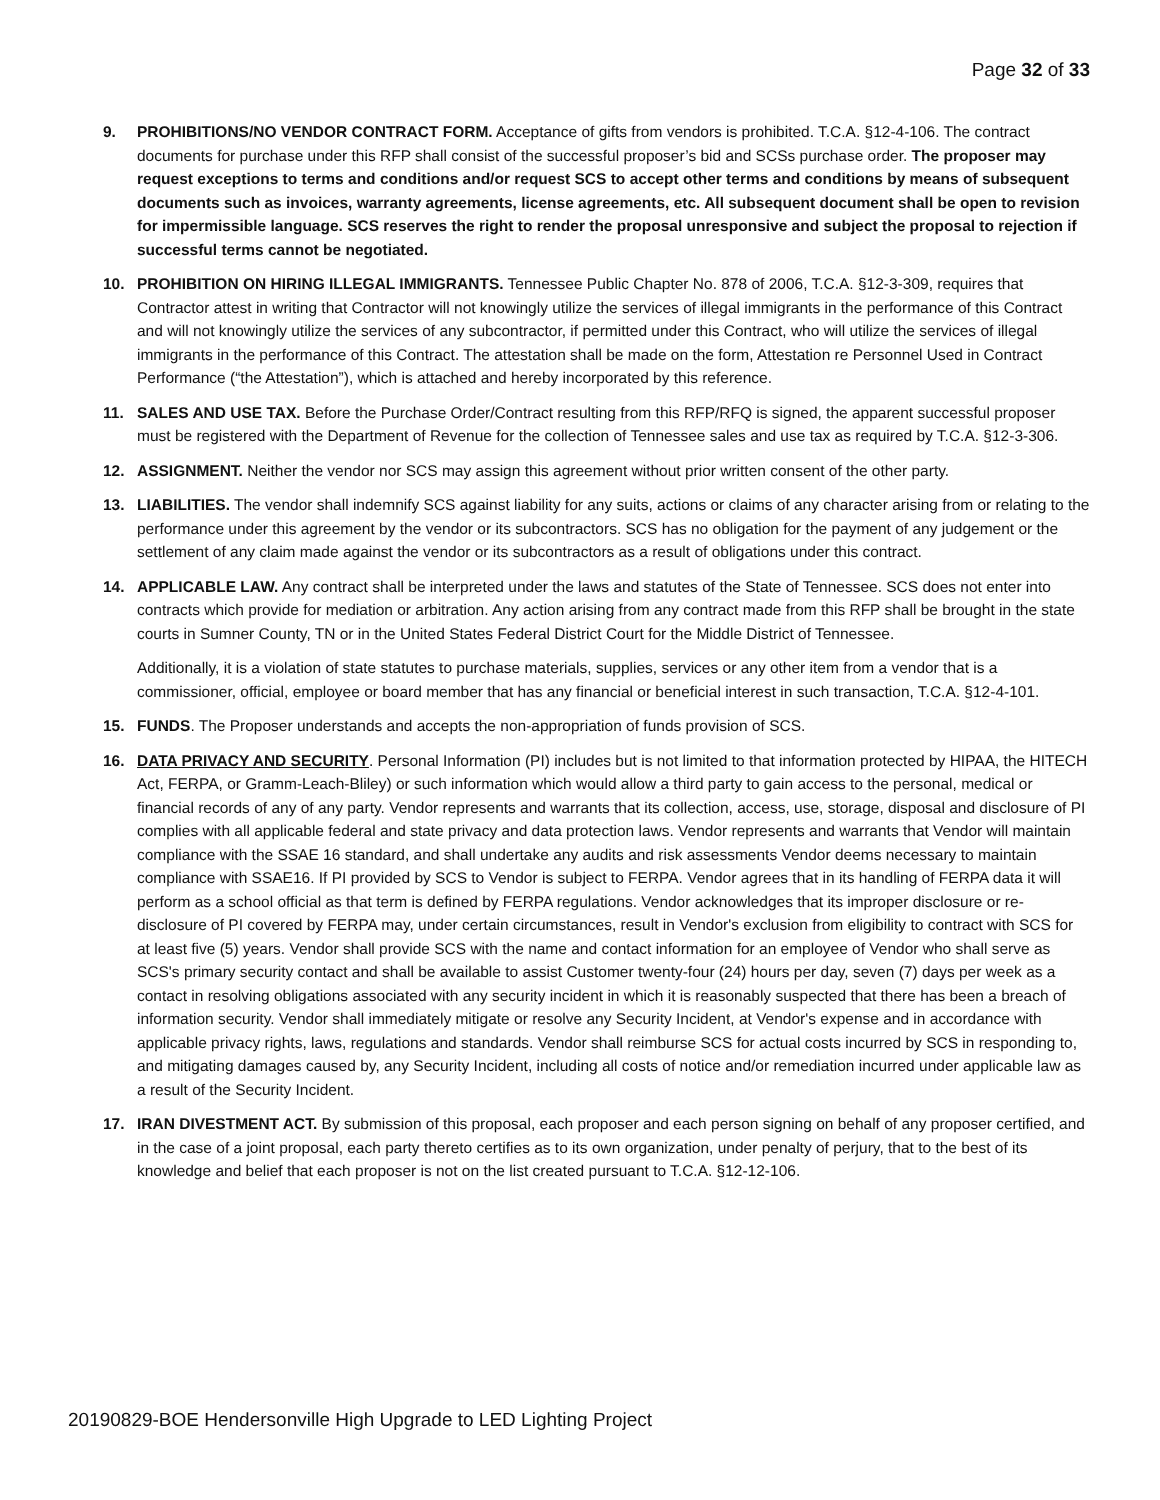Page 32 of 33
9. PROHIBITIONS/NO VENDOR CONTRACT FORM. Acceptance of gifts from vendors is prohibited. T.C.A. §12-4-106. The contract documents for purchase under this RFP shall consist of the successful proposer’s bid and SCSs purchase order. The proposer may request exceptions to terms and conditions and/or request SCS to accept other terms and conditions by means of subsequent documents such as invoices, warranty agreements, license agreements, etc. All subsequent document shall be open to revision for impermissible language. SCS reserves the right to render the proposal unresponsive and subject the proposal to rejection if successful terms cannot be negotiated.
10. PROHIBITION ON HIRING ILLEGAL IMMIGRANTS. Tennessee Public Chapter No. 878 of 2006, T.C.A. §12-3-309, requires that Contractor attest in writing that Contractor will not knowingly utilize the services of illegal immigrants in the performance of this Contract and will not knowingly utilize the services of any subcontractor, if permitted under this Contract, who will utilize the services of illegal immigrants in the performance of this Contract. The attestation shall be made on the form, Attestation re Personnel Used in Contract Performance (“the Attestation”), which is attached and hereby incorporated by this reference.
11. SALES AND USE TAX. Before the Purchase Order/Contract resulting from this RFP/RFQ is signed, the apparent successful proposer must be registered with the Department of Revenue for the collection of Tennessee sales and use tax as required by T.C.A. §12-3-306.
12. ASSIGNMENT. Neither the vendor nor SCS may assign this agreement without prior written consent of the other party.
13. LIABILITIES. The vendor shall indemnify SCS against liability for any suits, actions or claims of any character arising from or relating to the performance under this agreement by the vendor or its subcontractors. SCS has no obligation for the payment of any judgement or the settlement of any claim made against the vendor or its subcontractors as a result of obligations under this contract.
14. APPLICABLE LAW. Any contract shall be interpreted under the laws and statutes of the State of Tennessee. SCS does not enter into contracts which provide for mediation or arbitration. Any action arising from any contract made from this RFP shall be brought in the state courts in Sumner County, TN or in the United States Federal District Court for the Middle District of Tennessee.
Additionally, it is a violation of state statutes to purchase materials, supplies, services or any other item from a vendor that is a commissioner, official, employee or board member that has any financial or beneficial interest in such transaction, T.C.A. §12-4-101.
15. FUNDS. The Proposer understands and accepts the non-appropriation of funds provision of SCS.
16. DATA PRIVACY AND SECURITY. Personal Information (PI) includes but is not limited to that information protected by HIPAA, the HITECH Act, FERPA, or Gramm-Leach-Bliley) or such information which would allow a third party to gain access to the personal, medical or financial records of any of any party. Vendor represents and warrants that its collection, access, use, storage, disposal and disclosure of PI complies with all applicable federal and state privacy and data protection laws. Vendor represents and warrants that Vendor will maintain compliance with the SSAE 16 standard, and shall undertake any audits and risk assessments Vendor deems necessary to maintain compliance with SSAE16. If PI provided by SCS to Vendor is subject to FERPA. Vendor agrees that in its handling of FERPA data it will perform as a school official as that term is defined by FERPA regulations. Vendor acknowledges that its improper disclosure or re-disclosure of PI covered by FERPA may, under certain circumstances, result in Vendor's exclusion from eligibility to contract with SCS for at least five (5) years. Vendor shall provide SCS with the name and contact information for an employee of Vendor who shall serve as SCS's primary security contact and shall be available to assist Customer twenty-four (24) hours per day, seven (7) days per week as a contact in resolving obligations associated with any security incident in which it is reasonably suspected that there has been a breach of information security. Vendor shall immediately mitigate or resolve any Security Incident, at Vendor's expense and in accordance with applicable privacy rights, laws, regulations and standards. Vendor shall reimburse SCS for actual costs incurred by SCS in responding to, and mitigating damages caused by, any Security Incident, including all costs of notice and/or remediation incurred under applicable law as a result of the Security Incident.
17. IRAN DIVESTMENT ACT. By submission of this proposal, each proposer and each person signing on behalf of any proposer certified, and in the case of a joint proposal, each party thereto certifies as to its own organization, under penalty of perjury, that to the best of its knowledge and belief that each proposer is not on the list created pursuant to T.C.A. §12-12-106.
20190829-BOE Hendersonville High Upgrade to LED Lighting Project